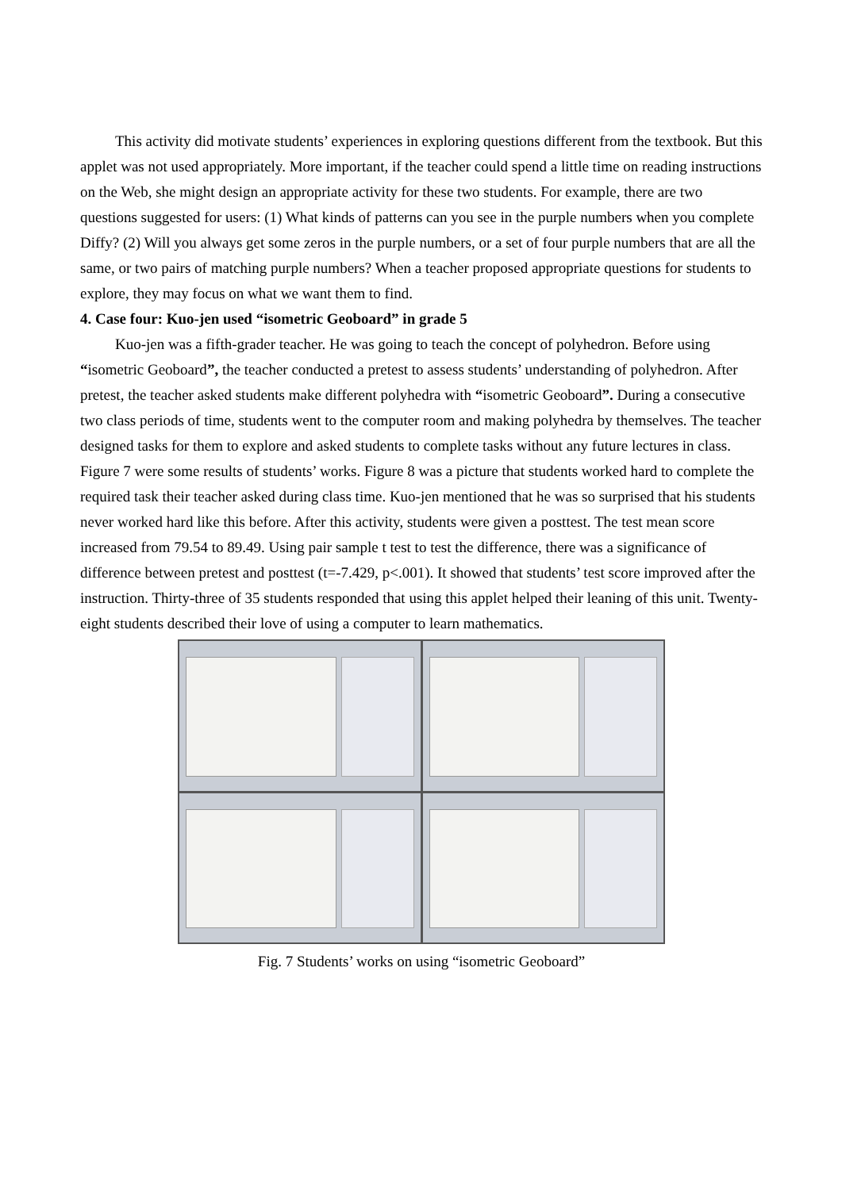This activity did motivate students’ experiences in exploring questions different from the textbook. But this applet was not used appropriately. More important, if the teacher could spend a little time on reading instructions on the Web, she might design an appropriate activity for these two students. For example, there are two questions suggested for users: (1) What kinds of patterns can you see in the purple numbers when you complete Diffy? (2) Will you always get some zeros in the purple numbers, or a set of four purple numbers that are all the same, or two pairs of matching purple numbers? When a teacher proposed appropriate questions for students to explore, they may focus on what we want them to find.
4. Case four: Kuo-jen used “isometric Geoboard” in grade 5
Kuo-jen was a fifth-grader teacher. He was going to teach the concept of polyhedron. Before using “isometric Geoboard”, the teacher conducted a pretest to assess students’ understanding of polyhedron. After pretest, the teacher asked students make different polyhedra with “isometric Geoboard”. During a consecutive two class periods of time, students went to the computer room and making polyhedra by themselves. The teacher designed tasks for them to explore and asked students to complete tasks without any future lectures in class. Figure 7 were some results of students’ works. Figure 8 was a picture that students worked hard to complete the required task their teacher asked during class time. Kuo-jen mentioned that he was so surprised that his students never worked hard like this before. After this activity, students were given a posttest. The test mean score increased from 79.54 to 89.49. Using pair sample t test to test the difference, there was a significance of difference between pretest and posttest (t=-7.429, p<.001). It showed that students’ test score improved after the instruction. Thirty-three of 35 students responded that using this applet helped their leaning of this unit. Twenty-eight students described their love of using a computer to learn mathematics.
Fig. 7 Students’ works on using “isometric Geoboard”